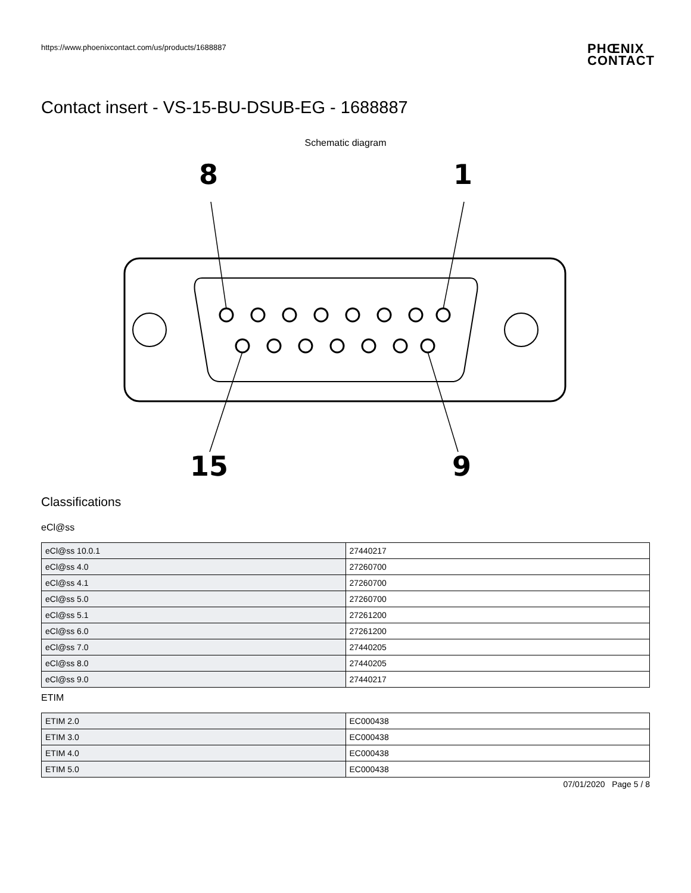https://www.phoenixcontact.com/us/products/1688887
PHŒNIX
CONTACT
Contact insert - VS-15-BU-DSUB-EG - 1688887
Schematic diagram
8
1
15
9
Classifications
eCl@ss
| eCl@ss 10.0.1 | 27440217 |
| eCl@ss 4.0 | 27260700 |
| eCl@ss 4.1 | 27260700 |
| eCl@ss 5.0 | 27260700 |
| eCl@ss 5.1 | 27261200 |
| eCl@ss 6.0 | 27261200 |
| eCl@ss 7.0 | 27440205 |
| eCl@ss 8.0 | 27440205 |
| eCl@ss 9.0 | 27440217 |
ETIM
| ETIM 2.0 | EC000438 |
| ETIM 3.0 | EC000438 |
| ETIM 4.0 | EC000438 |
| ETIM 5.0 | EC000438 |
07/01/2020 Page 5 / 8